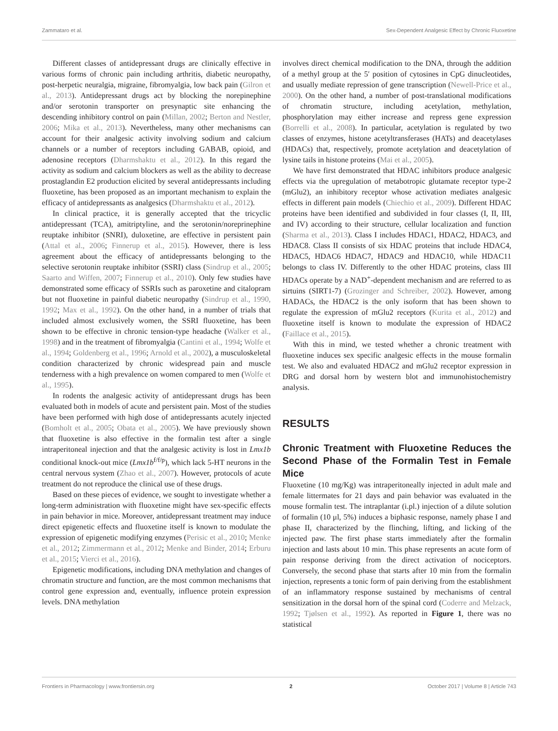Zammataro et al. Sex-Dependent Analgesic Effect by Chronic Fluoxetine
Different classes of antidepressant drugs are clinically effective in various forms of chronic pain including arthritis, diabetic neuropathy, post-herpetic neuralgia, migraine, fibromyalgia, low back pain (Gilron et al., 2013). Antidepressant drugs act by blocking the norepinephine and/or serotonin transporter on presynaptic site enhancing the descending inhibitory control on pain (Millan, 2002; Berton and Nestler, 2006; Mika et al., 2013). Nevertheless, many other mechanisms can account for their analgesic activity involving sodium and calcium channels or a number of receptors including GABAB, opioid, and adenosine receptors (Dharmshaktu et al., 2012). In this regard the activity as sodium and calcium blockers as well as the ability to decrease prostaglandin E2 production elicited by several antidepressants including fluoxetine, has been proposed as an important mechanism to explain the efficacy of antidepressants as analgesics (Dharmshaktu et al., 2012).
In clinical practice, it is generally accepted that the tricyclic antidepressant (TCA), amitriptyline, and the serotonin/noreprinephine reuptake inhibitor (SNRI), duloxetine, are effective in persistent pain (Attal et al., 2006; Finnerup et al., 2015). However, there is less agreement about the efficacy of antidepressants belonging to the selective serotonin reuptake inhibitor (SSRI) class (Sindrup et al., 2005; Saarto and Wiffen, 2007; Finnerup et al., 2010). Only few studies have demonstrated some efficacy of SSRIs such as paroxetine and citalopram but not fluoxetine in painful diabetic neuropathy (Sindrup et al., 1990, 1992; Max et al., 1992). On the other hand, in a number of trials that included almost exclusively women, the SSRI fluoxetine, has been shown to be effective in chronic tension-type headache (Walker et al., 1998) and in the treatment of fibromyalgia (Cantini et al., 1994; Wolfe et al., 1994; Goldenberg et al., 1996; Arnold et al., 2002), a musculoskeletal condition characterized by chronic widespread pain and muscle tenderness with a high prevalence on women compared to men (Wolfe et al., 1995).
In rodents the analgesic activity of antidepressant drugs has been evaluated both in models of acute and persistent pain. Most of the studies have been performed with high dose of antidepressants acutely injected (Bomholt et al., 2005; Obata et al., 2005). We have previously shown that fluoxetine is also effective in the formalin test after a single intraperitoneal injection and that the analgesic activity is lost in Lmx1b conditional knock-out mice (Lmx1b<sup>f/f/p</sup>), which lack 5-HT neurons in the central nervous system (Zhao et al., 2007). However, protocols of acute treatment do not reproduce the clinical use of these drugs.
Based on these pieces of evidence, we sought to investigate whether a long-term administration with fluoxetine might have sex-specific effects in pain behavior in mice. Moreover, antidepressant treatment may induce direct epigenetic effects and fluoxetine itself is known to modulate the expression of epigenetic modifying enzymes (Perisic et al., 2010; Menke et al., 2012; Zimmermann et al., 2012; Menke and Binder, 2014; Erburu et al., 2015; Vierci et al., 2016).
Epigenetic modifications, including DNA methylation and changes of chromatin structure and function, are the most common mechanisms that control gene expression and, eventually, influence protein expression levels. DNA methylation
involves direct chemical modification to the DNA, through the addition of a methyl group at the 5′ position of cytosines in CpG dinucleotides, and usually mediate repression of gene transcription (Newell-Price et al., 2000). On the other hand, a number of post-translational modifications of chromatin structure, including acetylation, methylation, phosphorylation may either increase and repress gene expression (Borrelli et al., 2008). In particular, acetylation is regulated by two classes of enzymes, histone acetyltransferases (HATs) and deacetylases (HDACs) that, respectively, promote acetylation and deacetylation of lysine tails in histone proteins (Mai et al., 2005).
We have first demonstrated that HDAC inhibitors produce analgesic effects via the upregulation of metabotropic glutamate receptor type-2 (mGlu2), an inhibitory receptor whose activation mediates analgesic effects in different pain models (Chiechio et al., 2009). Different HDAC proteins have been identified and subdivided in four classes (I, II, III, and IV) according to their structure, cellular localization and function (Sharma et al., 2013). Class I includes HDAC1, HDAC2, HDAC3, and HDAC8. Class II consists of six HDAC proteins that include HDAC4, HDAC5, HDAC6 HDAC7, HDAC9 and HDAC10, while HDAC11 belongs to class IV. Differently to the other HDAC proteins, class III HDACs operate by a NAD<sup>+</sup>-dependent mechanism and are referred to as sirtuins (SIRT1-7) (Grozinger and Schreiber, 2002). However, among HADACs, the HDAC2 is the only isoform that has been shown to regulate the expression of mGlu2 receptors (Kurita et al., 2012) and fluoxetine itself is known to modulate the expression of HDAC2 (Faillace et al., 2015).
With this in mind, we tested whether a chronic treatment with fluoxetine induces sex specific analgesic effects in the mouse formalin test. We also and evaluated HDAC2 and mGlu2 receptor expression in DRG and dorsal horn by western blot and immunohistochemistry analysis.
RESULTS
Chronic Treatment with Fluoxetine Reduces the Second Phase of the Formalin Test in Female Mice
Fluoxetine (10 mg/Kg) was intraperitoneally injected in adult male and female littermates for 21 days and pain behavior was evaluated in the mouse formalin test. The intraplantar (i.pl.) injection of a dilute solution of formalin (10 μl, 5%) induces a biphasic response, namely phase I and phase II, characterized by the flinching, lifting, and licking of the injected paw. The first phase starts immediately after the formalin injection and lasts about 10 min. This phase represents an acute form of pain response deriving from the direct activation of nociceptors. Conversely, the second phase that starts after 10 min from the formalin injection, represents a tonic form of pain deriving from the establishment of an inflammatory response sustained by mechanisms of central sensitization in the dorsal horn of the spinal cord (Coderre and Melzack, 1992; Tjølsen et al., 1992). As reported in Figure 1, there was no statistical
Frontiers in Pharmacology | www.frontiersin.org 2 October 2017 | Volume 8 | Article 743